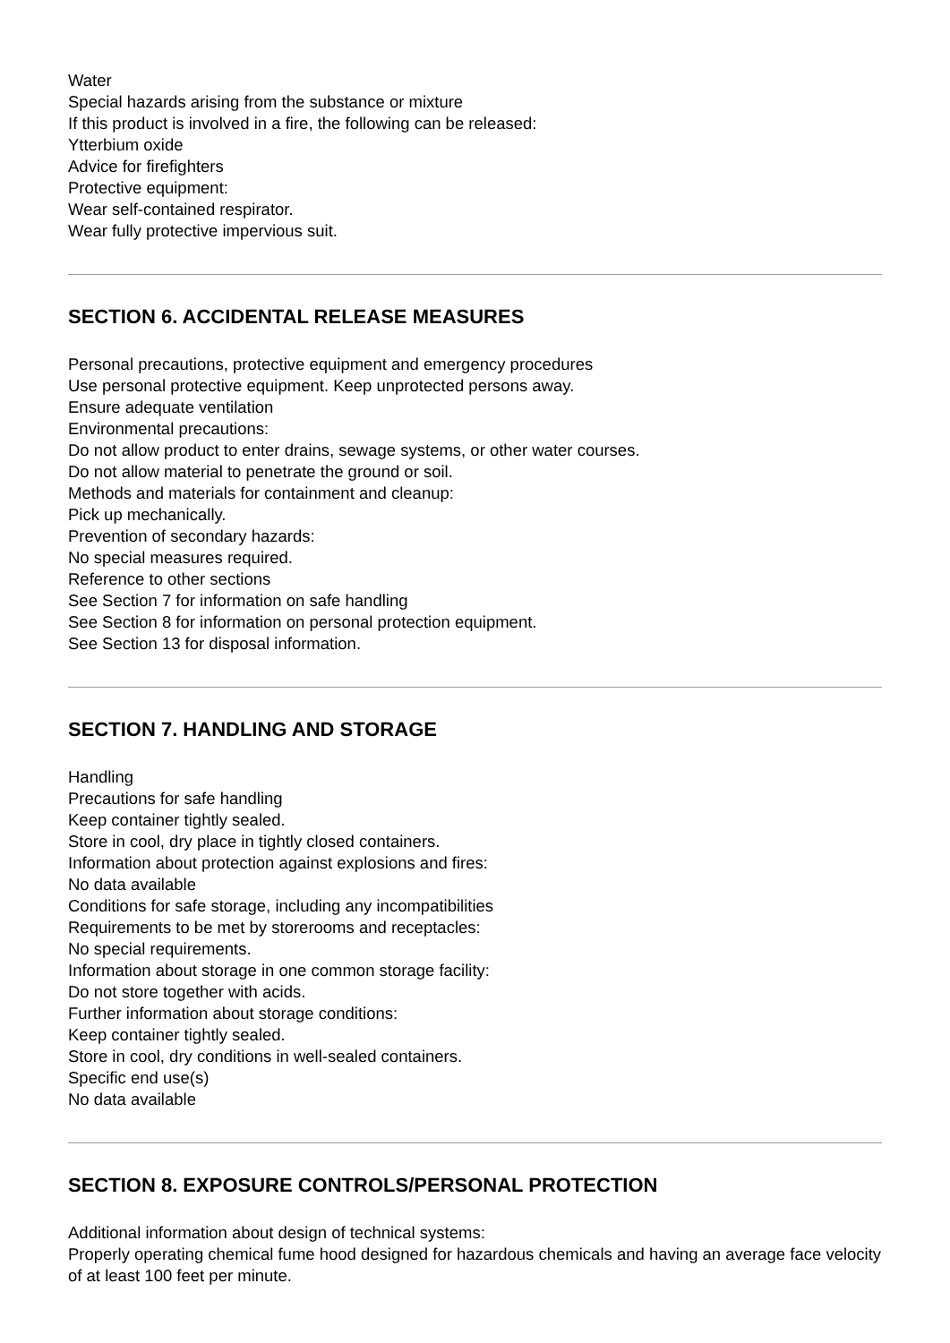Water
Special hazards arising from the substance or mixture
If this product is involved in a fire, the following can be released:
Ytterbium oxide
Advice for firefighters
Protective equipment:
Wear self-contained respirator.
Wear fully protective impervious suit.
SECTION 6. ACCIDENTAL RELEASE MEASURES
Personal precautions, protective equipment and emergency procedures
Use personal protective equipment. Keep unprotected persons away.
Ensure adequate ventilation
Environmental precautions:
Do not allow product to enter drains, sewage systems, or other water courses.
Do not allow material to penetrate the ground or soil.
Methods and materials for containment and cleanup:
Pick up mechanically.
Prevention of secondary hazards:
No special measures required.
Reference to other sections
See Section 7 for information on safe handling
See Section 8 for information on personal protection equipment.
See Section 13 for disposal information.
SECTION 7. HANDLING AND STORAGE
Handling
Precautions for safe handling
Keep container tightly sealed.
Store in cool, dry place in tightly closed containers.
Information about protection against explosions and fires:
No data available
Conditions for safe storage, including any incompatibilities
Requirements to be met by storerooms and receptacles:
No special requirements.
Information about storage in one common storage facility:
Do not store together with acids.
Further information about storage conditions:
Keep container tightly sealed.
Store in cool, dry conditions in well-sealed containers.
Specific end use(s)
No data available
SECTION 8. EXPOSURE CONTROLS/PERSONAL PROTECTION
Additional information about design of technical systems:
Properly operating chemical fume hood designed for hazardous chemicals and having an average face velocity of at least 100 feet per minute.